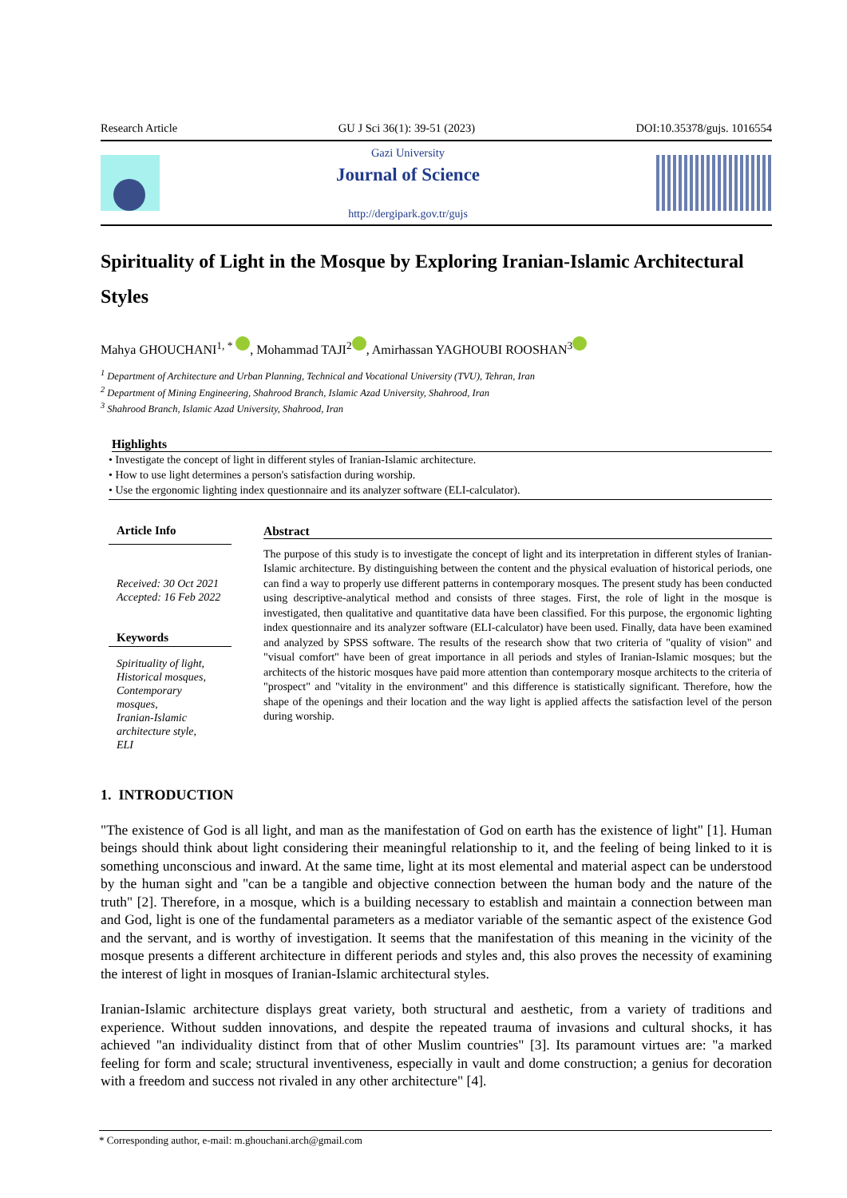Research Article GU J Sci 36(1): 39-51 (2023) DOI:10.35378/gujs. 1016554
Gazi University
Journal of Science
http://dergipark.gov.tr/gujs
Spirituality of Light in the Mosque by Exploring Iranian-Islamic Architectural Styles
Mahya GHOUCHANI<sup>1, *</sup> , Mohammad TAJI<sup>2</sup> , Amirhassan YAGHOUBI ROOSHAN<sup>3</sup>
<sup>1</sup> Department of Architecture and Urban Planning, Technical and Vocational University (TVU), Tehran, Iran
<sup>2</sup> Department of Mining Engineering, Shahrood Branch, Islamic Azad University, Shahrood, Iran
<sup>3</sup> Shahrood Branch, Islamic Azad University, Shahrood, Iran
Highlights
• Investigate the concept of light in different styles of Iranian-Islamic architecture.
• How to use light determines a person's satisfaction during worship.
• Use the ergonomic lighting index questionnaire and its analyzer software (ELI-calculator).
Article Info
Received: 30 Oct 2021
Accepted: 16 Feb 2022
Keywords
Spirituality of light,
Historical mosques,
Contemporary
mosques,
Iranian-Islamic
architecture style,
ELI
Abstract
The purpose of this study is to investigate the concept of light and its interpretation in different styles of Iranian-Islamic architecture. By distinguishing between the content and the physical evaluation of historical periods, one can find a way to properly use different patterns in contemporary mosques. The present study has been conducted using descriptive-analytical method and consists of three stages. First, the role of light in the mosque is investigated, then qualitative and quantitative data have been classified. For this purpose, the ergonomic lighting index questionnaire and its analyzer software (ELI-calculator) have been used. Finally, data have been examined and analyzed by SPSS software. The results of the research show that two criteria of "quality of vision" and "visual comfort" have been of great importance in all periods and styles of Iranian-Islamic mosques; but the architects of the historic mosques have paid more attention than contemporary mosque architects to the criteria of "prospect" and "vitality in the environment" and this difference is statistically significant. Therefore, how the shape of the openings and their location and the way light is applied affects the satisfaction level of the person during worship.
1. INTRODUCTION
"The existence of God is all light, and man as the manifestation of God on earth has the existence of light" [1]. Human beings should think about light considering their meaningful relationship to it, and the feeling of being linked to it is something unconscious and inward. At the same time, light at its most elemental and material aspect can be understood by the human sight and "can be a tangible and objective connection between the human body and the nature of the truth" [2]. Therefore, in a mosque, which is a building necessary to establish and maintain a connection between man and God, light is one of the fundamental parameters as a mediator variable of the semantic aspect of the existence God and the servant, and is worthy of investigation. It seems that the manifestation of this meaning in the vicinity of the mosque presents a different architecture in different periods and styles and, this also proves the necessity of examining the interest of light in mosques of Iranian-Islamic architectural styles.
Iranian-Islamic architecture displays great variety, both structural and aesthetic, from a variety of traditions and experience. Without sudden innovations, and despite the repeated trauma of invasions and cultural shocks, it has achieved "an individuality distinct from that of other Muslim countries" [3]. Its paramount virtues are: "a marked feeling for form and scale; structural inventiveness, especially in vault and dome construction; a genius for decoration with a freedom and success not rivaled in any other architecture" [4].
* Corresponding author, e-mail: m.ghouchani.arch@gmail.com